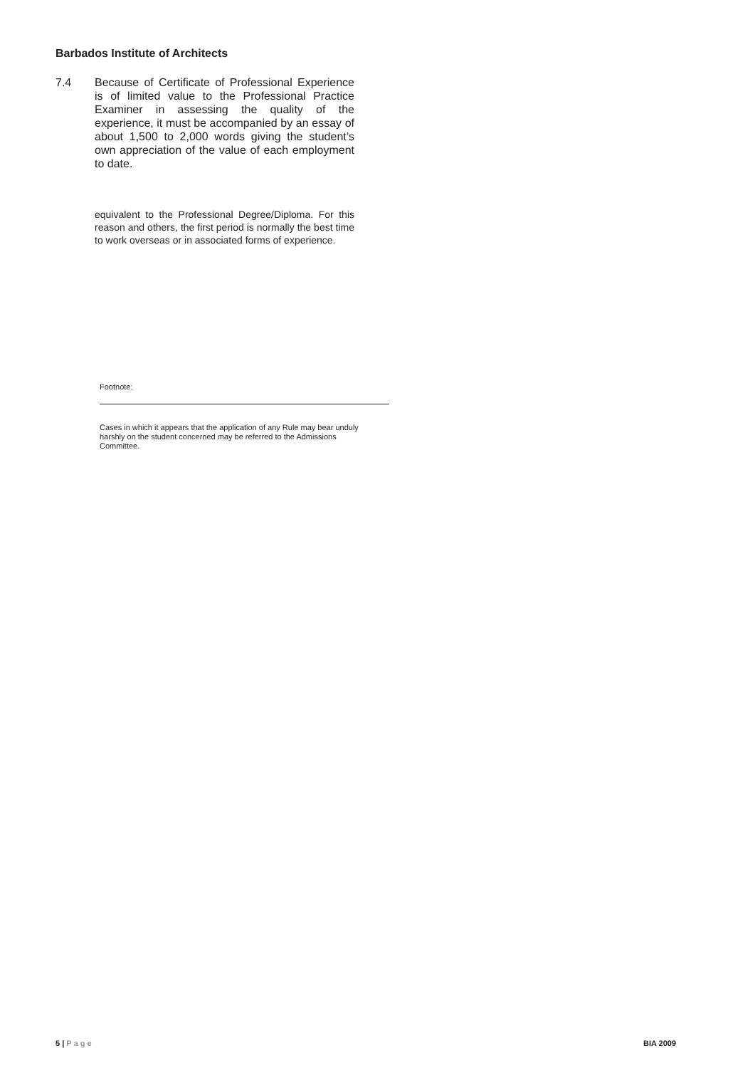Barbados Institute of Architects
7.4 Because of Certificate of Professional Experience is of limited value to the Professional Practice Examiner in assessing the quality of the experience, it must be accompanied by an essay of about 1,500 to 2,000 words giving the student’s own appreciation of the value of each employment to date.
equivalent to the Professional Degree/Diploma. For this reason and others, the first period is normally the best time to work overseas or in associated forms of experience.
Footnote:
Cases in which it appears that the application of any Rule may bear unduly harshly on the student concerned may be referred to the Admissions Committee.
5 | Page BIA 2009